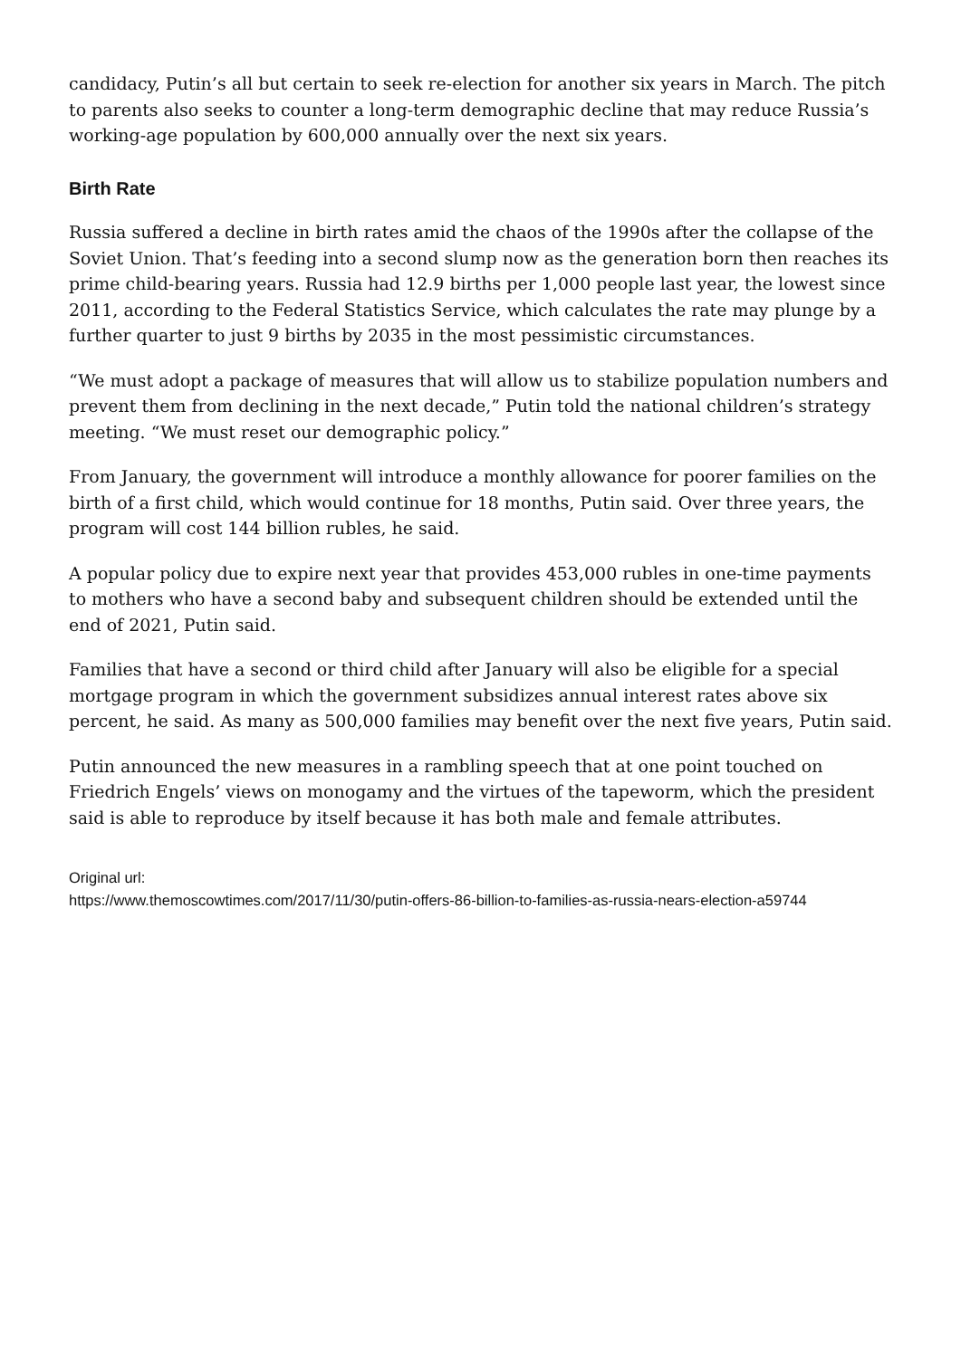candidacy, Putin’s all but certain to seek re-election for another six years in March. The pitch to parents also seeks to counter a long-term demographic decline that may reduce Russia’s working-age population by 600,000 annually over the next six years.
Birth Rate
Russia suffered a decline in birth rates amid the chaos of the 1990s after the collapse of the Soviet Union. That’s feeding into a second slump now as the generation born then reaches its prime child-bearing years. Russia had 12.9 births per 1,000 people last year, the lowest since 2011, according to the Federal Statistics Service, which calculates the rate may plunge by a further quarter to just 9 births by 2035 in the most pessimistic circumstances.
“We must adopt a package of measures that will allow us to stabilize population numbers and prevent them from declining in the next decade,” Putin told the national children’s strategy meeting. “We must reset our demographic policy.”
From January, the government will introduce a monthly allowance for poorer families on the birth of a first child, which would continue for 18 months, Putin said. Over three years, the program will cost 144 billion rubles, he said.
A popular policy due to expire next year that provides 453,000 rubles in one-time payments to mothers who have a second baby and subsequent children should be extended until the end of 2021, Putin said.
Families that have a second or third child after January will also be eligible for a special mortgage program in which the government subsidizes annual interest rates above six percent, he said. As many as 500,000 families may benefit over the next five years, Putin said.
Putin announced the new measures in a rambling speech that at one point touched on Friedrich Engels’ views on monogamy and the virtues of the tapeworm, which the president said is able to reproduce by itself because it has both male and female attributes.
Original url:
https://www.themoscowtimes.com/2017/11/30/putin-offers-86-billion-to-families-as-russia-nears-election-a59744